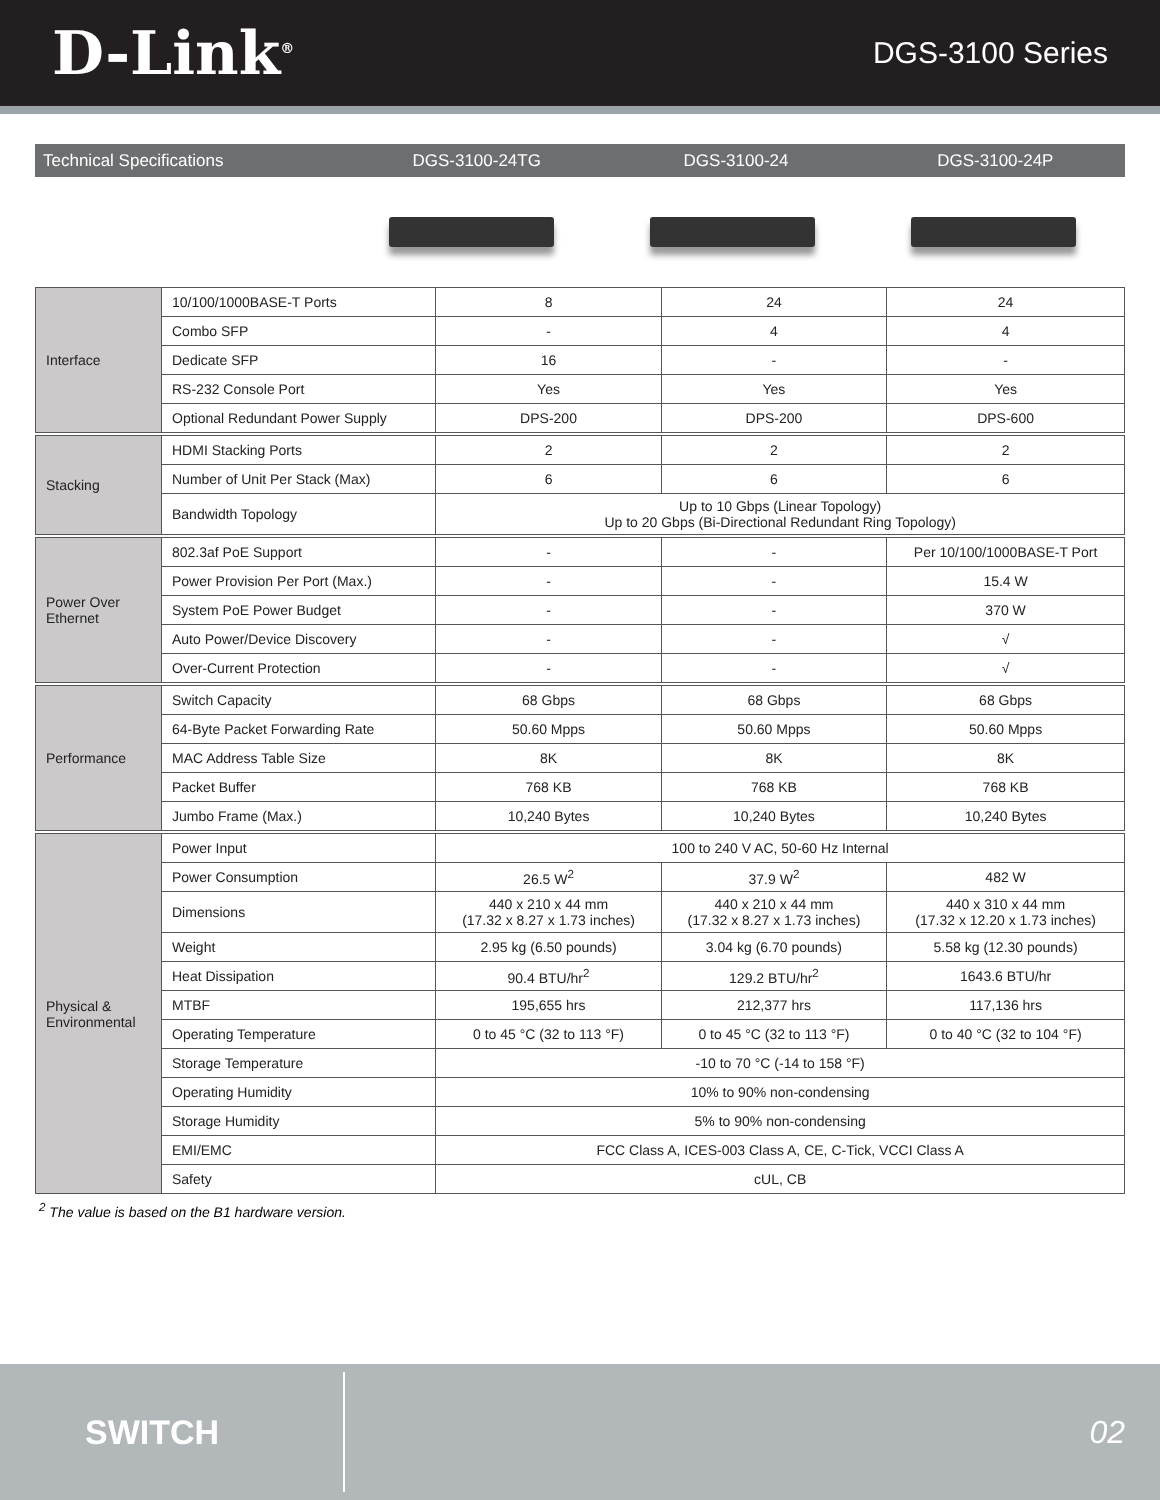D-Link<sup>®</sup>
DGS-3100 Series
Technical Specifications DGS-3100-24TG DGS-3100-24 DGS-3100-24P
| Interface | 10/100/1000BASE-T Ports | 8 | 24 | 24 |
| | Combo SFP | - | 4 | 4 |
| | Dedicate SFP | 16 | - | - |
| | RS-232 Console Port | Yes | Yes | Yes |
| | Optional Redundant Power Supply | DPS-200 | DPS-200 | DPS-600 |
| Stacking | HDMI Stacking Ports | 2 | 2 | 2 |
| | Number of Unit Per Stack (Max) | 6 | 6 | 6 |
| | Bandwidth Topology | Up to 10 Gbps (Linear Topology) Up to 20 Gbps (Bi-Directional Redundant Ring Topology) | | |
| Power Over Ethernet | 802.3af PoE Support | - | - | Per 10/100/1000BASE-T Port |
| | Power Provision Per Port (Max.) | - | - | 15.4 W |
| | System PoE Power Budget | - | - | 370 W |
| | Auto Power/Device Discovery | - | - | √ |
| | Over-Current Protection | - | - | √ |
| Performance | Switch Capacity | 68 Gbps | 68 Gbps | 68 Gbps |
| | 64-Byte Packet Forwarding Rate | 50.60 Mpps | 50.60 Mpps | 50.60 Mpps |
| | MAC Address Table Size | 8K | 8K | 8K |
| | Packet Buffer | 768 KB | 768 KB | 768 KB |
| | Jumbo Frame (Max.) | 10,240 Bytes | 10,240 Bytes | 10,240 Bytes |
| Physical & Environmental | Power Input | 100 to 240 V AC, 50-60 Hz Internal | | |
| | Power Consumption | 26.5 W<sup>2</sup> | 37.9 W<sup>2</sup> | 482 W |
| | Dimensions | 440 x 210 x 44 mm (17.32 x 8.27 x 1.73 inches) | 440 x 210 x 44 mm (17.32 x 8.27 x 1.73 inches) | 440 x 310 x 44 mm (17.32 x 12.20 x 1.73 inches) |
| | Weight | 2.95 kg (6.50 pounds) | 3.04 kg (6.70 pounds) | 5.58 kg (12.30 pounds) |
| | Heat Dissipation | 90.4 BTU/hr<sup>2</sup> | 129.2 BTU/hr<sup>2</sup> | 1643.6 BTU/hr |
| | MTBF | 195,655 hrs | 212,377 hrs | 117,136 hrs |
| | Operating Temperature | 0 to 45 °C (32 to 113 °F) | 0 to 45 °C (32 to 113 °F) | 0 to 40 °C (32 to 104 °F) |
| | Storage Temperature | -10 to 70 °C (-14 to 158 °F) | | |
| | Operating Humidity | 10% to 90% non-condensing | | |
| | Storage Humidity | 5% to 90% non-condensing | | |
| | EMI/EMC | FCC Class A, ICES-003 Class A, CE, C-Tick, VCCI Class A | | |
| | Safety | cUL, CB | | |
<sup>2</sup> The value is based on the B1 hardware version.
SWITCH
02